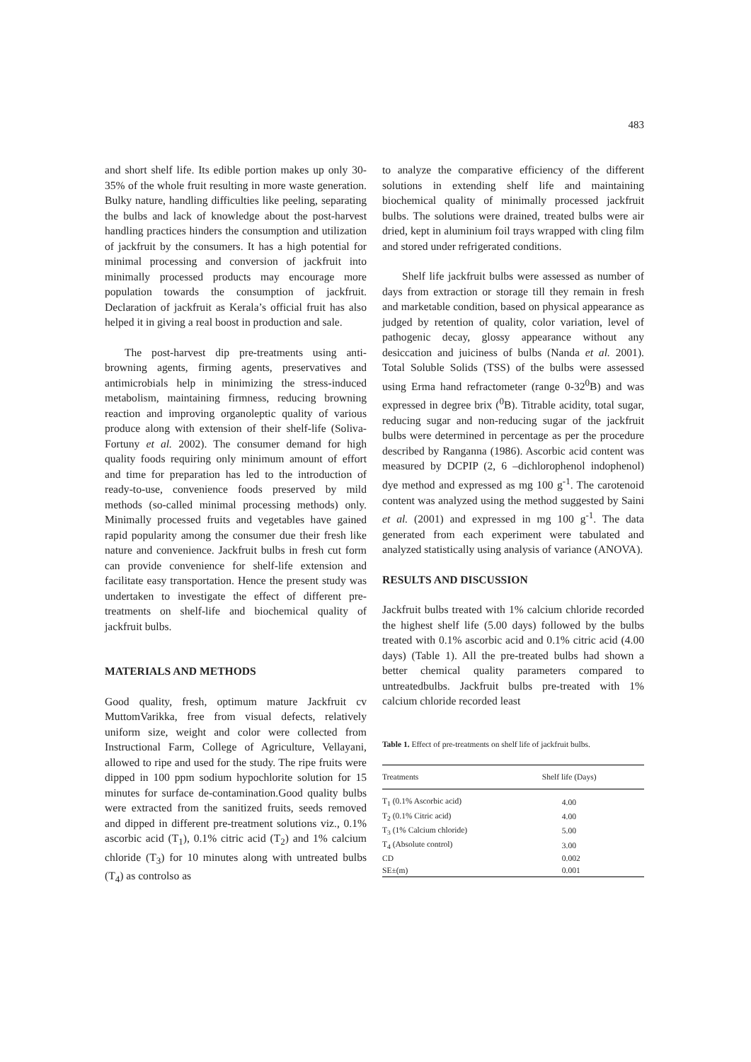483
and short shelf life. Its edible portion makes up only 30-35% of the whole fruit resulting in more waste generation. Bulky nature, handling difficulties like peeling, separating the bulbs and lack of knowledge about the post-harvest handling practices hinders the consumption and utilization of jackfruit by the consumers. It has a high potential for minimal processing and conversion of jackfruit into minimally processed products may encourage more population towards the consumption of jackfruit. Declaration of jackfruit as Kerala’s official fruit has also helped it in giving a real boost in production and sale.
The post-harvest dip pre-treatments using anti-browning agents, firming agents, preservatives and antimicrobials help in minimizing the stress-induced metabolism, maintaining firmness, reducing browning reaction and improving organoleptic quality of various produce along with extension of their shelf-life (Soliva-Fortuny et al. 2002). The consumer demand for high quality foods requiring only minimum amount of effort and time for preparation has led to the introduction of ready-to-use, convenience foods preserved by mild methods (so-called minimal processing methods) only. Minimally processed fruits and vegetables have gained rapid popularity among the consumer due their fresh like nature and convenience. Jackfruit bulbs in fresh cut form can provide convenience for shelf-life extension and facilitate easy transportation. Hence the present study was undertaken to investigate the effect of different pre-treatments on shelf-life and biochemical quality of jackfruit bulbs.
MATERIALS AND METHODS
Good quality, fresh, optimum mature Jackfruit cv MuttomVarikka, free from visual defects, relatively uniform size, weight and color were collected from Instructional Farm, College of Agriculture, Vellayani, allowed to ripe and used for the study. The ripe fruits were dipped in 100 ppm sodium hypochlorite solution for 15 minutes for surface de-contamination.Good quality bulbs were extracted from the sanitized fruits, seeds removed and dipped in different pre-treatment solutions viz., 0.1% ascorbic acid (T<sub>1</sub>), 0.1% citric acid (T<sub>2</sub>) and 1% calcium chloride (T<sub>3</sub>) for 10 minutes along with untreated bulbs (T<sub>4</sub>) as controlso as
to analyze the comparative efficiency of the different solutions in extending shelf life and maintaining biochemical quality of minimally processed jackfruit bulbs. The solutions were drained, treated bulbs were air dried, kept in aluminium foil trays wrapped with cling film and stored under refrigerated conditions.
Shelf life jackfruit bulbs were assessed as number of days from extraction or storage till they remain in fresh and marketable condition, based on physical appearance as judged by retention of quality, color variation, level of pathogenic decay, glossy appearance without any desiccation and juiciness of bulbs (Nanda et al. 2001). Total Soluble Solids (TSS) of the bulbs were assessed using Erma hand refractometer (range 0-32<sup>0</sup>B) and was expressed in degree brix (<sup>0</sup>B). Titrable acidity, total sugar, reducing sugar and non-reducing sugar of the jackfruit bulbs were determined in percentage as per the procedure described by Ranganna (1986). Ascorbic acid content was measured by DCPIP (2, 6 –dichlorophenol indophenol) dye method and expressed as mg 100 g<sup>-1</sup>. The carotenoid content was analyzed using the method suggested by Saini et al. (2001) and expressed in mg 100 g<sup>-1</sup>. The data generated from each experiment were tabulated and analyzed statistically using analysis of variance (ANOVA).
RESULTS AND DISCUSSION
Jackfruit bulbs treated with 1% calcium chloride recorded the highest shelf life (5.00 days) followed by the bulbs treated with 0.1% ascorbic acid and 0.1% citric acid (4.00 days) (Table 1). All the pre-treated bulbs had shown a better chemical quality parameters compared to untreatedbulbs. Jackfruit bulbs pre-treated with 1% calcium chloride recorded least
Table 1. Effect of pre-treatments on shelf life of jackfruit bulbs.
| Treatments | Shelf life (Days) |
| --- | --- |
| T<sub>1</sub> (0.1% Ascorbic acid) | 4.00 |
| T<sub>2</sub> (0.1% Citric acid) | 4.00 |
| T<sub>3</sub> (1% Calcium chloride) | 5.00 |
| T<sub>4</sub> (Absolute control) | 3.00 |
| CD | 0.002 |
| SE±(m) | 0.001 |